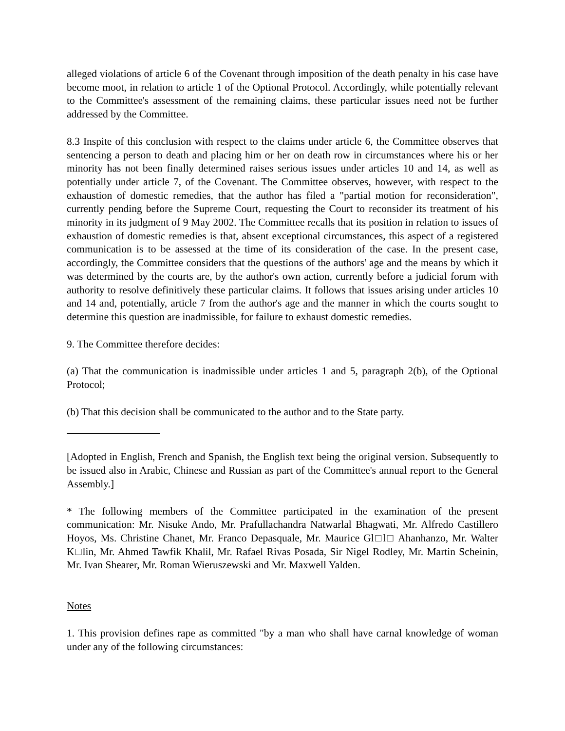alleged violations of article 6 of the Covenant through imposition of the death penalty in his case have become moot, in relation to article 1 of the Optional Protocol. Accordingly, while potentially relevant to the Committee's assessment of the remaining claims, these particular issues need not be further addressed by the Committee.
8.3 Inspite of this conclusion with respect to the claims under article 6, the Committee observes that sentencing a person to death and placing him or her on death row in circumstances where his or her minority has not been finally determined raises serious issues under articles 10 and 14, as well as potentially under article 7, of the Covenant. The Committee observes, however, with respect to the exhaustion of domestic remedies, that the author has filed a "partial motion for reconsideration", currently pending before the Supreme Court, requesting the Court to reconsider its treatment of his minority in its judgment of 9 May 2002. The Committee recalls that its position in relation to issues of exhaustion of domestic remedies is that, absent exceptional circumstances, this aspect of a registered communication is to be assessed at the time of its consideration of the case. In the present case, accordingly, the Committee considers that the questions of the authors' age and the means by which it was determined by the courts are, by the author's own action, currently before a judicial forum with authority to resolve definitively these particular claims. It follows that issues arising under articles 10 and 14 and, potentially, article 7 from the author's age and the manner in which the courts sought to determine this question are inadmissible, for failure to exhaust domestic remedies.
9. The Committee therefore decides:
(a) That the communication is inadmissible under articles 1 and 5, paragraph 2(b), of the Optional Protocol;
(b) That this decision shall be communicated to the author and to the State party.
[Adopted in English, French and Spanish, the English text being the original version. Subsequently to be issued also in Arabic, Chinese and Russian as part of the Committee's annual report to the General Assembly.]
* The following members of the Committee participated in the examination of the present communication: Mr. Nisuke Ando, Mr. Prafullachandra Natwarlal Bhagwati, Mr. Alfredo Castillero Hoyos, Ms. Christine Chanet, Mr. Franco Depasquale, Mr. Maurice Gl□l□ Ahanhanzo, Mr. Walter K□lin, Mr. Ahmed Tawfik Khalil, Mr. Rafael Rivas Posada, Sir Nigel Rodley, Mr. Martin Scheinin, Mr. Ivan Shearer, Mr. Roman Wieruszewski and Mr. Maxwell Yalden.
Notes
1. This provision defines rape as committed "by a man who shall have carnal knowledge of woman under any of the following circumstances: